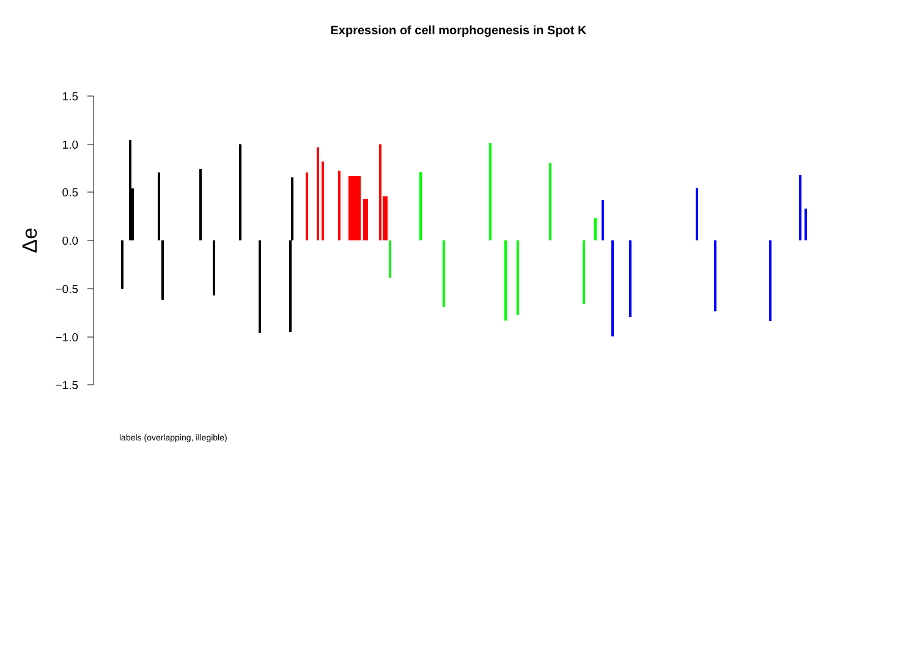Expression of cell morphogenesis in Spot K
1.5
1.0
0.5
0.0
−0.5
−1.0
−1.5
Δe
labels (overlapping, illegible)